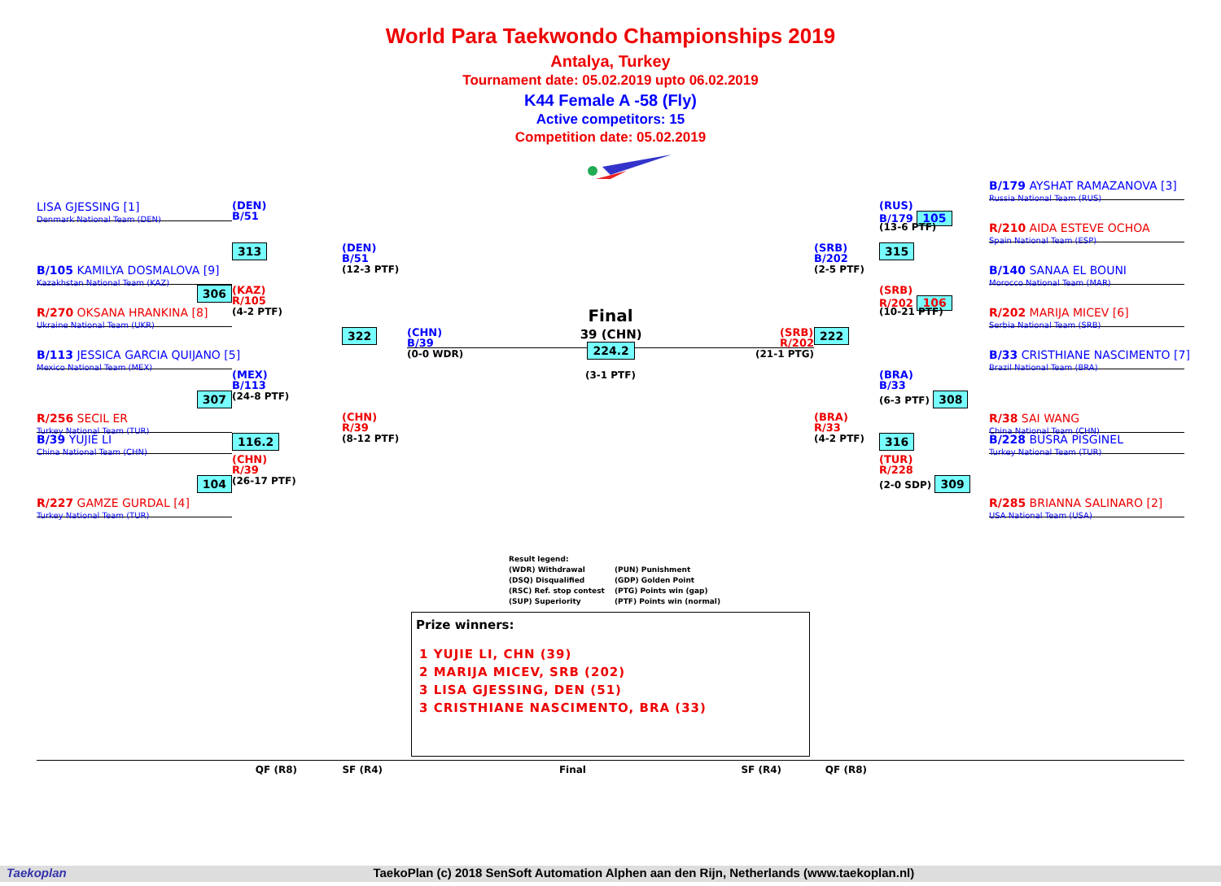World Para Taekwondo Championships 2019
Antalya, Turkey
Tournament date: 05.02.2019 upto 06.02.2019
K44 Female A -58 (Fly)
Active competitors: 15
Competition date: 05.02.2019
B/179 AYSHAT RAMAZANOVA [3]
Russia National Team (RUS)
LISA GJESSING [1]
Denmark National Team (DEN)
(DEN)
B/51
(RUS)
B/179 105
(13-6 PTF)
R/210 AIDA ESTEVE OCHOA
Spain National Team (ESP)
313
(DEN)
B/51
(SRB)
B/202
315
B/105 KAMILYA DOSMALOVA [9]
Kazakhstan National Team (KAZ)
(12-3 PTF)
(2-5 PTF)
B/140 SANAA EL BOUNI
Morocco National Team (MAR)
306
(KAZ)
R/105
(SRB)
R/202 106
R/270 OKSANA HRANKINA [8]
Ukraine National Team (UKR)
(4-2 PTF)
Final
(10-21 PTF)
R/202 MARIJA MICEV [6]
Serbia National Team (SRB)
322
(CHN)
B/39 39 (CHN)
224.2 (SRB)
R/202
222
B/113 JESSICA GARCIA QUIJANO [5]
Mexico National Team (MEX)
(0-0 WDR) (21-1 PTG)
B/33 CRISTHIANE NASCIMENTO [7]
Brazil National Team (BRA)
(MEX)
B/113
(3-1 PTF)
(BRA)
B/33
307
(24-8 PTF)
(6-3 PTF) 308
R/256 SECIL ER
Turkey National Team (TUR)
(CHN)
R/39
(BRA)
R/33
R/38 SAI WANG
China National Team (CHN)
B/39 YUJIE LI
China National Team (CHN)
116.2
(8-12 PTF)
(4-2 PTF)
316
B/228 BUSRA PISGINEL
Turkey National Team (TUR)
(CHN)
R/39
(TUR)
R/228
104
(26-17 PTF)
(2-0 SDP) 309
R/227 GAMZE GURDAL [4]
Turkey National Team (TUR)
R/285 BRIANNA SALINARO [2]
USA National Team (USA)
Result legend:
(WDR) Withdrawal
(PUN) Punishment
(DSQ) Disqualified
(GDP) Golden Point
(RSC) Ref. stop contest
(PTG) Points win (gap)
(SUP) Superiority
(PTF) Points win (normal)
Prize winners:
1 YUJIE LI, CHN (39)
2 MARIJA MICEV, SRB (202)
3 LISA GJESSING, DEN (51)
3 CRISTHIANE NASCIMENTO, BRA (33)
QF (R8) SF (R4) Final SF (R4) QF (R8)
Taekoplan TaekoPlan (c) 2018 SenSoft Automation Alphen aan den Rijn, Netherlands (www.taekoplan.nl)